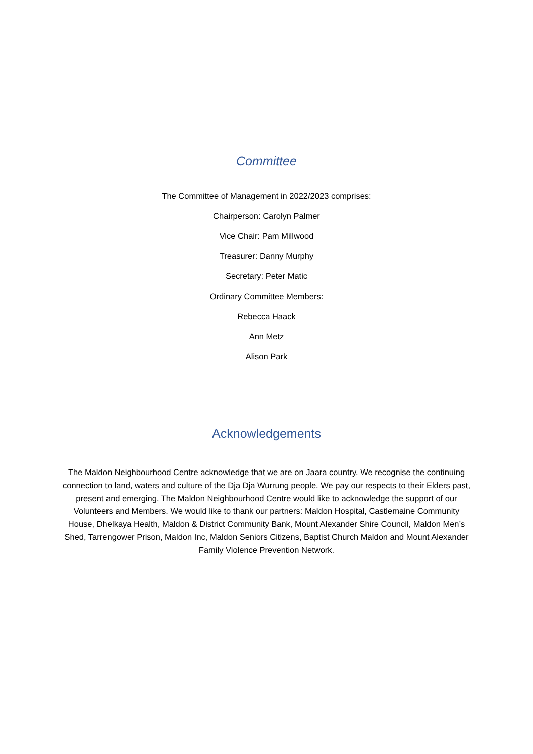Committee
The Committee of Management in 2022/2023 comprises:
Chairperson: Carolyn Palmer
Vice Chair: Pam Millwood
Treasurer: Danny Murphy
Secretary: Peter Matic
Ordinary Committee Members:
Rebecca Haack
Ann Metz
Alison Park
Acknowledgements
The Maldon Neighbourhood Centre acknowledge that we are on Jaara country. We recognise the continuing connection to land, waters and culture of the Dja Dja Wurrung people. We pay our respects to their Elders past, present and emerging. The Maldon Neighbourhood Centre would like to acknowledge the support of our Volunteers and Members. We would like to thank our partners: Maldon Hospital, Castlemaine Community House, Dhelkaya Health, Maldon & District Community Bank, Mount Alexander Shire Council, Maldon Men’s Shed, Tarrengower Prison, Maldon Inc, Maldon Seniors Citizens, Baptist Church Maldon and Mount Alexander Family Violence Prevention Network.